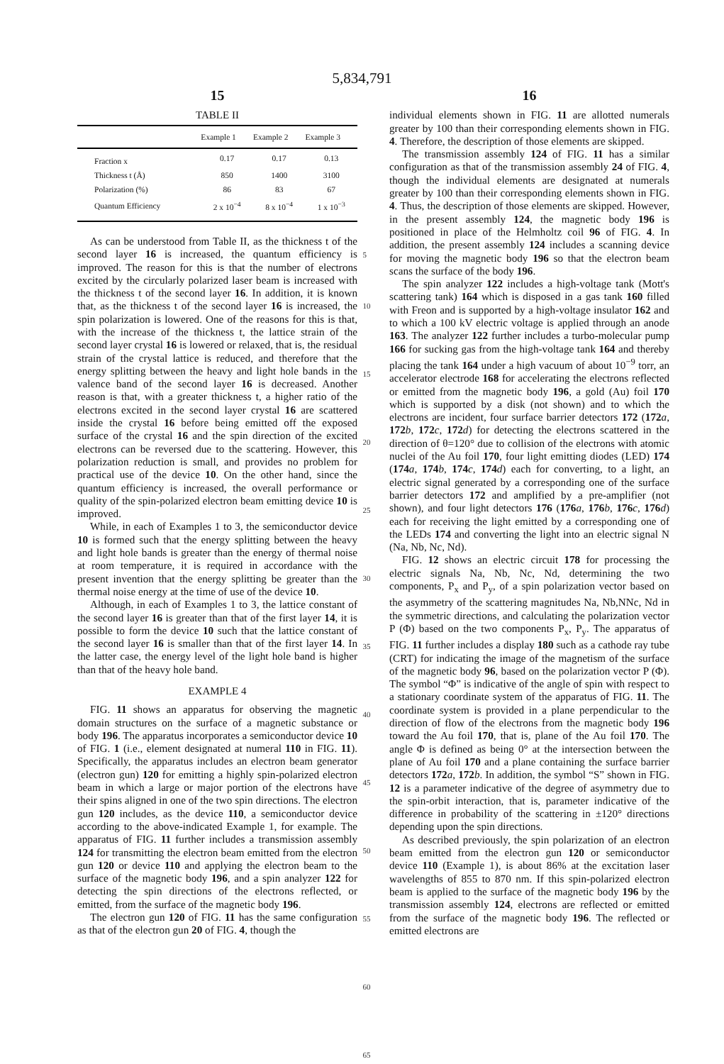5,834,791
15
TABLE II
| | Example 1 | Example 2 | Example 3 |
| --- | --- | --- | --- |
| Fraction x | 0.17 | 0.17 | 0.13 |
| Thickness t (Å) | 850 | 1400 | 3100 |
| Polarization (%) | 86 | 83 | 67 |
| Quantum Efficiency | 2 x 10<sup>−4</sup> | 8 x 10<sup>−4</sup> | 1 x 10<sup>−3</sup> |
As can be understood from Table II, as the thickness t of the second layer 16 is increased, the quantum efficiency is improved. The reason for this is that the number of electrons excited by the circularly polarized laser beam is increased with the thickness t of the second layer 16. In addition, it is known that, as the thickness t of the second layer 16 is increased, the spin polarization is lowered. One of the reasons for this is that, with the increase of the thickness t, the lattice strain of the second layer crystal 16 is lowered or relaxed, that is, the residual strain of the crystal lattice is reduced, and therefore that the energy splitting between the heavy and light hole bands in the valence band of the second layer 16 is decreased. Another reason is that, with a greater thickness t, a higher ratio of the electrons excited in the second layer crystal 16 are scattered inside the crystal 16 before being emitted off the exposed surface of the crystal 16 and the spin direction of the excited electrons can be reversed due to the scattering. However, this polarization reduction is small, and provides no problem for practical use of the device 10. On the other hand, since the quantum efficiency is increased, the overall performance or quality of the spin-polarized electron beam emitting device 10 is improved.
While, in each of Examples 1 to 3, the semiconductor device 10 is formed such that the energy splitting between the heavy and light hole bands is greater than the energy of thermal noise at room temperature, it is required in accordance with the present invention that the energy splitting be greater than the thermal noise energy at the time of use of the device 10.
Although, in each of Examples 1 to 3, the lattice constant of the second layer 16 is greater than that of the first layer 14, it is possible to form the device 10 such that the lattice constant of the second layer 16 is smaller than that of the first layer 14. In the latter case, the energy level of the light hole band is higher than that of the heavy hole band.
EXAMPLE 4
FIG. 11 shows an apparatus for observing the magnetic domain structures on the surface of a magnetic substance or body 196. The apparatus incorporates a semiconductor device 10 of FIG. 1 (i.e., element designated at numeral 110 in FIG. 11). Specifically, the apparatus includes an electron beam generator (electron gun) 120 for emitting a highly spin-polarized electron beam in which a large or major portion of the electrons have their spins aligned in one of the two spin directions. The electron gun 120 includes, as the device 110, a semiconductor device according to the above-indicated Example 1, for example. The apparatus of FIG. 11 further includes a transmission assembly 124 for transmitting the electron beam emitted from the electron gun 120 or device 110 and applying the electron beam to the surface of the magnetic body 196, and a spin analyzer 122 for detecting the spin directions of the electrons reflected, or emitted, from the surface of the magnetic body 196.
The electron gun 120 of FIG. 11 has the same configuration as that of the electron gun 20 of FIG. 4, though the
5
10
15
20
25
30
35
40
45
50
55
60
65
16
individual elements shown in FIG. 11 are allotted numerals greater by 100 than their corresponding elements shown in FIG. 4. Therefore, the description of those elements are skipped.
The transmission assembly 124 of FIG. 11 has a similar configuration as that of the transmission assembly 24 of FIG. 4, though the individual elements are designated at numerals greater by 100 than their corresponding elements shown in FIG. 4. Thus, the description of those elements are skipped. However, in the present assembly 124, the magnetic body 196 is positioned in place of the Helmholtz coil 96 of FIG. 4. In addition, the present assembly 124 includes a scanning device for moving the magnetic body 196 so that the electron beam scans the surface of the body 196.
The spin analyzer 122 includes a high-voltage tank (Mott's scattering tank) 164 which is disposed in a gas tank 160 filled with Freon and is supported by a high-voltage insulator 162 and to which a 100 kV electric voltage is applied through an anode 163. The analyzer 122 further includes a turbo-molecular pump 166 for sucking gas from the high-voltage tank 164 and thereby placing the tank 164 under a high vacuum of about 10<sup>−9</sup> torr, an accelerator electrode 168 for accelerating the electrons reflected or emitted from the magnetic body 196, a gold (Au) foil 170 which is supported by a disk (not shown) and to which the electrons are incident, four surface barrier detectors 172 (172 a, 172 b, 172 c, 172 d) for detecting the electrons scattered in the direction of θ=120° due to collision of the electrons with atomic nuclei of the Au foil 170, four light emitting diodes (LED) 174 (174 a, 174 b, 174 c, 174 d) each for converting, to a light, an electric signal generated by a corresponding one of the surface barrier detectors 172 and amplified by a pre-amplifier (not shown), and four light detectors 176 (176 a, 176 b, 176 c, 176 d) each for receiving the light emitted by a corresponding one of the LEDs 174 and converting the light into an electric signal N (Na, Nb, Nc, Nd).
FIG. 12 shows an electric circuit 178 for processing the electric signals Na, Nb, Nc, Nd, determining the two components, P<sub>x</sub> and P<sub>y</sub>, of a spin polarization vector based on the asymmetry of the scattering magnitudes Na, Nb,NNc, Nd in the symmetric directions, and calculating the polarization vector P (Φ) based on the two components P<sub>x</sub>, P<sub>y</sub>. The apparatus of FIG. 11 further includes a display 180 such as a cathode ray tube (CRT) for indicating the image of the magnetism of the surface of the magnetic body 96, based on the polarization vector P (Φ). The symbol “Φ” is indicative of the angle of spin with respect to a stationary coordinate system of the apparatus of FIG. 11. The coordinate system is provided in a plane perpendicular to the direction of flow of the electrons from the magnetic body 196 toward the Au foil 170, that is, plane of the Au foil 170. The angle Φ is defined as being 0° at the intersection between the plane of Au foil 170 and a plane containing the surface barrier detectors 172 a, 172 b. In addition, the symbol “S” shown in FIG. 12 is a parameter indicative of the degree of asymmetry due to the spin-orbit interaction, that is, parameter indicative of the difference in probability of the scattering in ±120° directions depending upon the spin directions.
As described previously, the spin polarization of an electron beam emitted from the electron gun 120 or semiconductor device 110 (Example 1), is about 86% at the excitation laser wavelengths of 855 to 870 nm. If this spin-polarized electron beam is applied to the surface of the magnetic body 196 by the transmission assembly 124, electrons are reflected or emitted from the surface of the magnetic body 196. The reflected or emitted electrons are